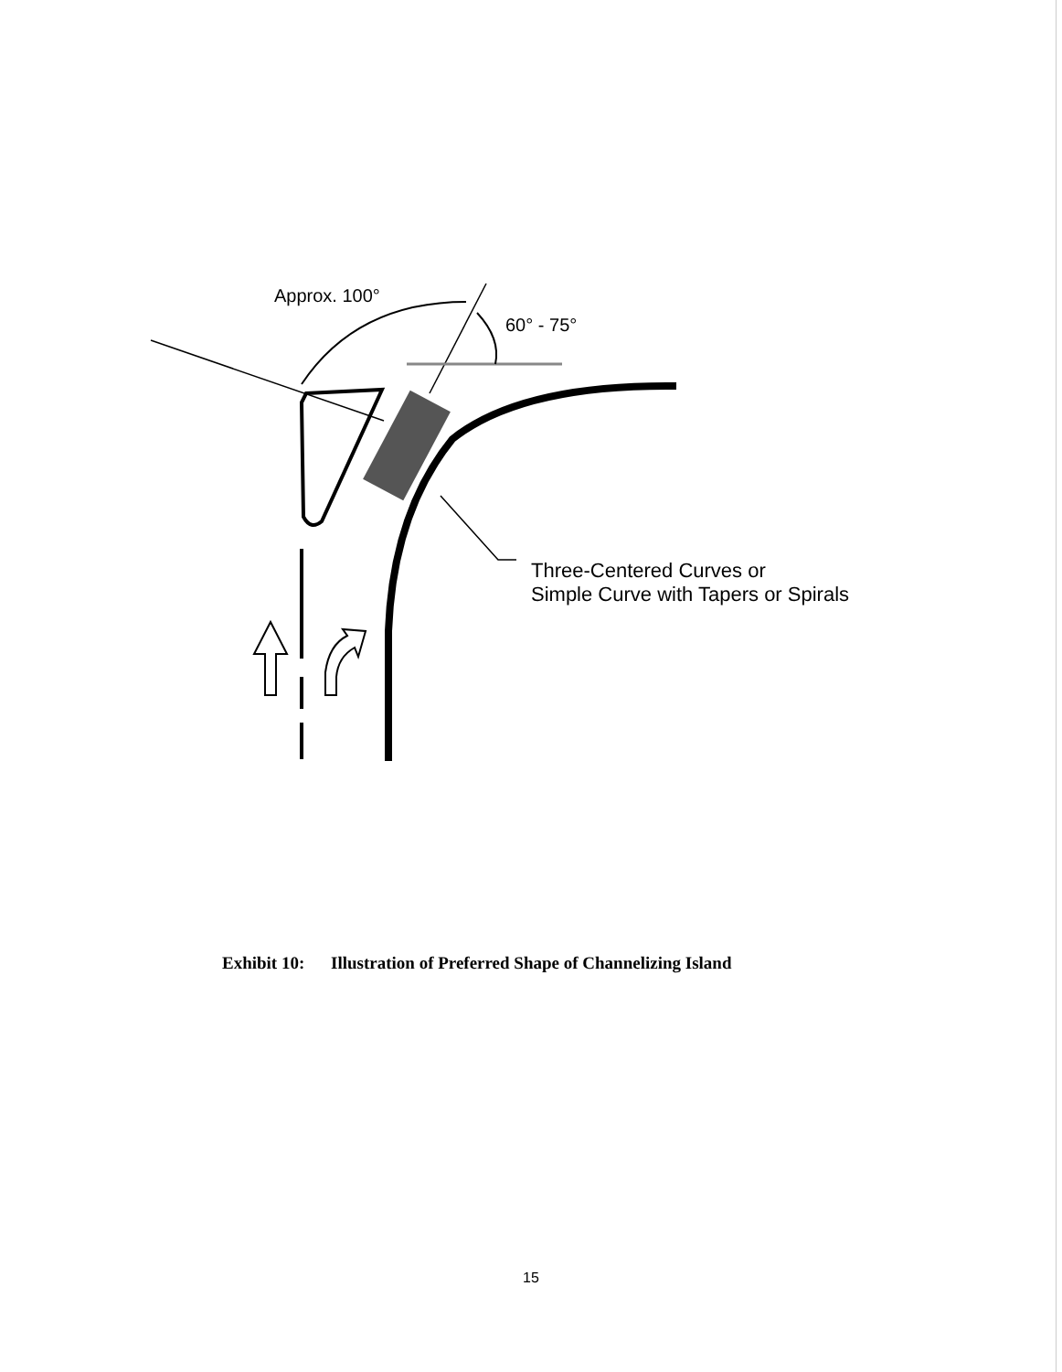Approx. 100°
60° - 75°
Three-Centered Curves or
Simple Curve with Tapers or Spirals
Exhibit 10: Illustration of Preferred Shape of Channelizing Island
15